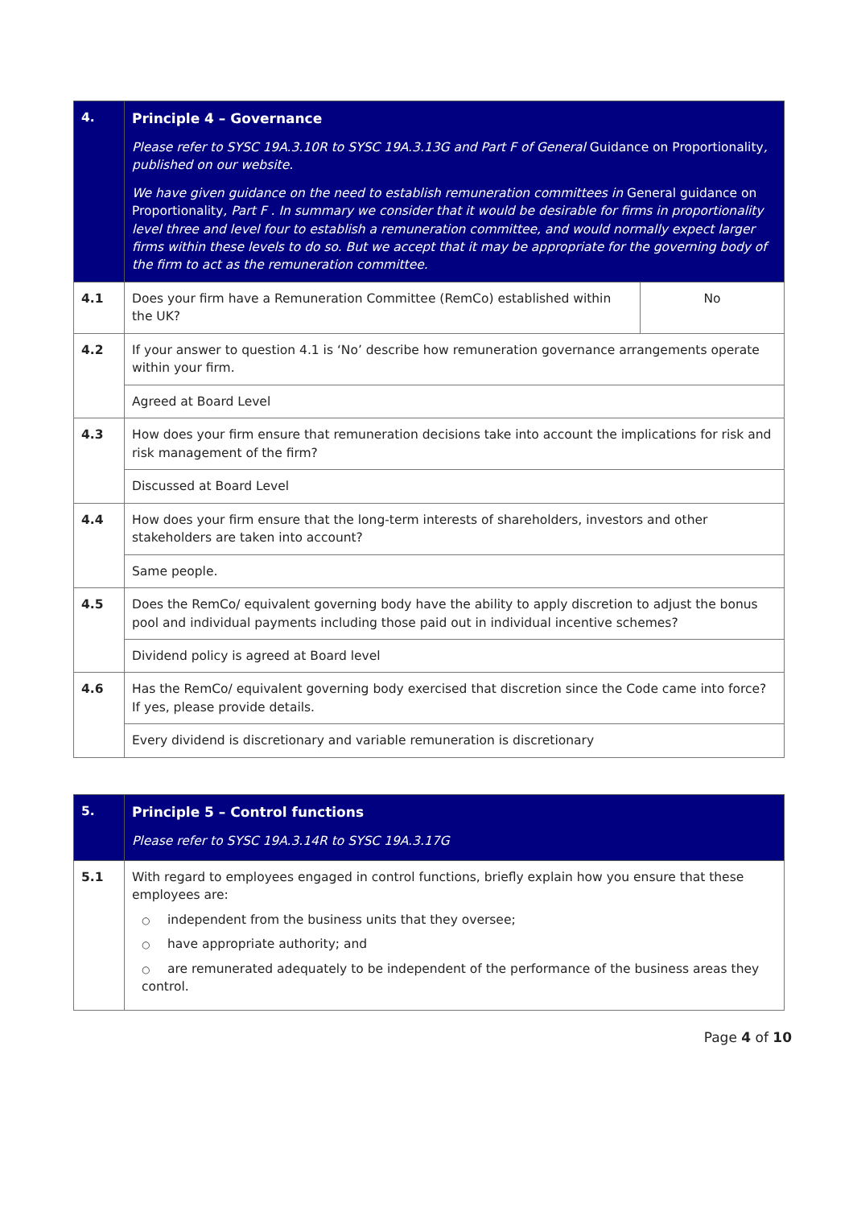| 4. | Principle 4 – Governance Please refer to SYSC 19A.3.10R to SYSC 19A.3.13G and Part F of General Guidance on Proportionality , published on our website. We have given guidance on the need to establish remuneration committees in General guidance on Proportionality , Part F . In summary we consider that it would be desirable for firms in proportionality level three and level four to establish a remuneration committee, and would normally expect larger firms within these levels to do so. But we accept that it may be appropriate for the governing body of the firm to act as the remuneration committee. | |
| 4.1 | Does your firm have a Remuneration Committee (RemCo) established within the UK? | No |
| 4.2 | If your answer to question 4.1 is ‘No’ describe how remuneration governance arrangements operate within your firm. | |
| | Agreed at Board Level | |
| 4.3 | How does your firm ensure that remuneration decisions take into account the implications for risk and risk management of the firm? | |
| | Discussed at Board Level | |
| 4.4 | How does your firm ensure that the long-term interests of shareholders, investors and other stakeholders are taken into account? | |
| | Same people. | |
| 4.5 | Does the RemCo/ equivalent governing body have the ability to apply discretion to adjust the bonus pool and individual payments including those paid out in individual incentive schemes? | |
| | Dividend policy is agreed at Board level | |
| 4.6 | Has the RemCo/ equivalent governing body exercised that discretion since the Code came into force? If yes, please provide details. | |
| | Every dividend is discretionary and variable remuneration is discretionary | |
| 5. | Principle 5 – Control functions Please refer to SYSC 19A.3.14R to SYSC 19A.3.17G |
| 5.1 | With regard to employees engaged in control functions, briefly explain how you ensure that these employees are: ○ independent from the business units that they oversee; ○ have appropriate authority; and ○ are remunerated adequately to be independent of the performance of the business areas they control. |
Page 4 of 10